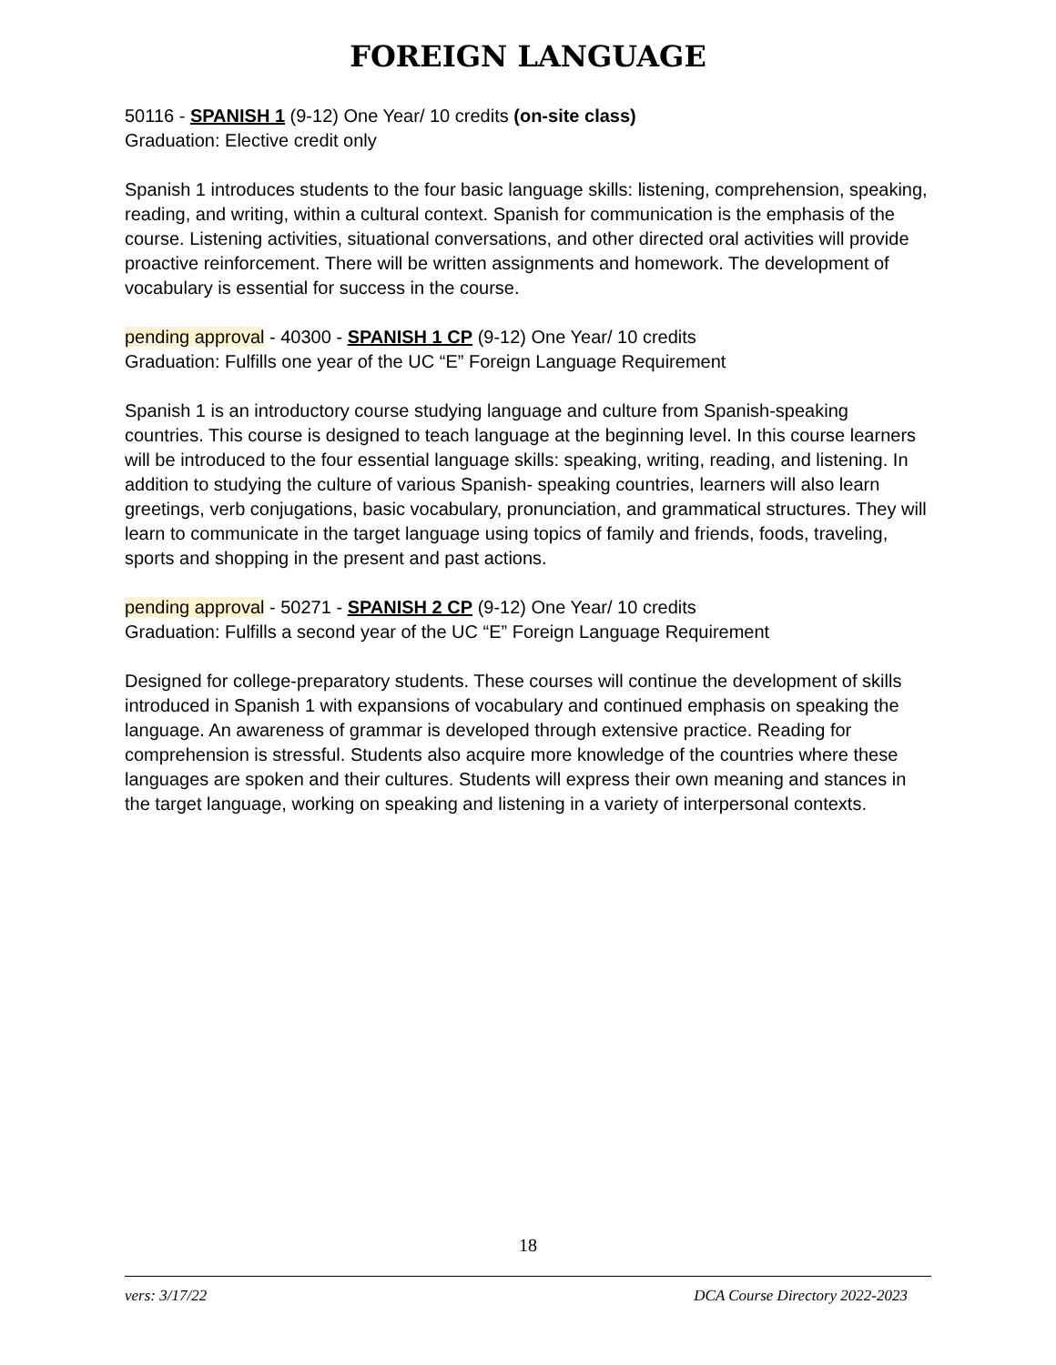FOREIGN LANGUAGE
50116 - SPANISH 1 (9-12) One Year/ 10 credits (on-site class)
Graduation: Elective credit only
Spanish 1 introduces students to the four basic language skills: listening, comprehension, speaking, reading, and writing, within a cultural context. Spanish for communication is the emphasis of the course. Listening activities, situational conversations, and other directed oral activities will provide proactive reinforcement. There will be written assignments and homework. The development of vocabulary is essential for success in the course.
pending approval - 40300 - SPANISH 1 CP (9-12) One Year/ 10 credits
Graduation: Fulfills one year of the UC “E” Foreign Language Requirement
Spanish 1 is an introductory course studying language and culture from Spanish-speaking countries. This course is designed to teach language at the beginning level. In this course learners will be introduced to the four essential language skills: speaking, writing, reading, and listening. In addition to studying the culture of various Spanish- speaking countries, learners will also learn greetings, verb conjugations, basic vocabulary, pronunciation, and grammatical structures. They will learn to communicate in the target language using topics of family and friends, foods, traveling, sports and shopping in the present and past actions.
pending approval - 50271 - SPANISH 2 CP (9-12) One Year/ 10 credits
Graduation: Fulfills a second year of the UC “E” Foreign Language Requirement
Designed for college-preparatory students. These courses will continue the development of skills introduced in Spanish 1 with expansions of vocabulary and continued emphasis on speaking the language. An awareness of grammar is developed through extensive practice. Reading for comprehension is stressful. Students also acquire more knowledge of the countries where these languages are spoken and their cultures. Students will express their own meaning and stances in the target language, working on speaking and listening in a variety of interpersonal contexts.
18
vers: 3/17/22 DCA Course Directory 2022-2023